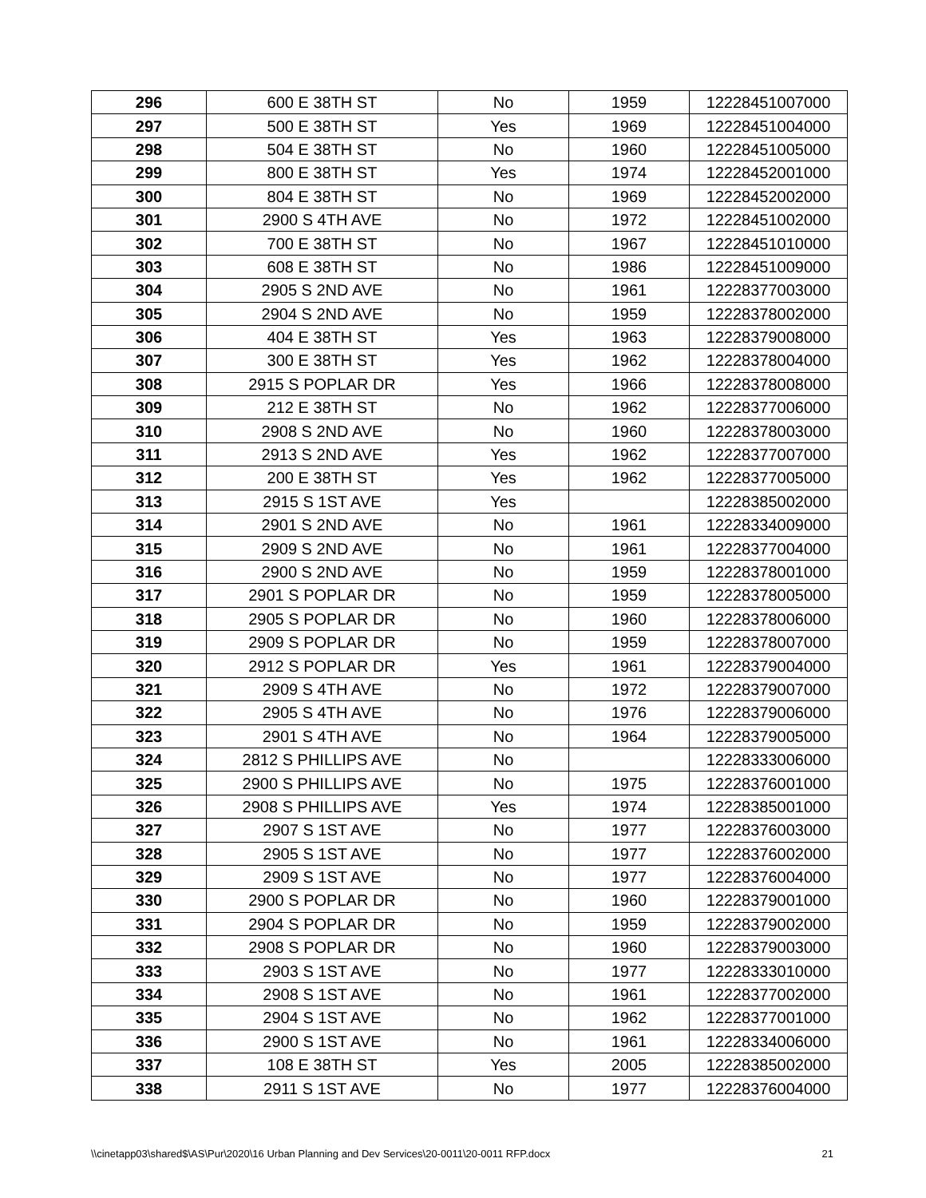| 296 | 600 E 38TH ST | No | 1959 | 12228451007000 |
| 297 | 500 E 38TH ST | Yes | 1969 | 12228451004000 |
| 298 | 504 E 38TH ST | No | 1960 | 12228451005000 |
| 299 | 800 E 38TH ST | Yes | 1974 | 12228452001000 |
| 300 | 804 E 38TH ST | No | 1969 | 12228452002000 |
| 301 | 2900 S 4TH AVE | No | 1972 | 12228451002000 |
| 302 | 700 E 38TH ST | No | 1967 | 12228451010000 |
| 303 | 608 E 38TH ST | No | 1986 | 12228451009000 |
| 304 | 2905 S 2ND AVE | No | 1961 | 12228377003000 |
| 305 | 2904 S 2ND AVE | No | 1959 | 12228378002000 |
| 306 | 404 E 38TH ST | Yes | 1963 | 12228379008000 |
| 307 | 300 E 38TH ST | Yes | 1962 | 12228378004000 |
| 308 | 2915 S POPLAR DR | Yes | 1966 | 12228378008000 |
| 309 | 212 E 38TH ST | No | 1962 | 12228377006000 |
| 310 | 2908 S 2ND AVE | No | 1960 | 12228378003000 |
| 311 | 2913 S 2ND AVE | Yes | 1962 | 12228377007000 |
| 312 | 200 E 38TH ST | Yes | 1962 | 12228377005000 |
| 313 | 2915 S 1ST AVE | Yes | | 12228385002000 |
| 314 | 2901 S 2ND AVE | No | 1961 | 12228334009000 |
| 315 | 2909 S 2ND AVE | No | 1961 | 12228377004000 |
| 316 | 2900 S 2ND AVE | No | 1959 | 12228378001000 |
| 317 | 2901 S POPLAR DR | No | 1959 | 12228378005000 |
| 318 | 2905 S POPLAR DR | No | 1960 | 12228378006000 |
| 319 | 2909 S POPLAR DR | No | 1959 | 12228378007000 |
| 320 | 2912 S POPLAR DR | Yes | 1961 | 12228379004000 |
| 321 | 2909 S 4TH AVE | No | 1972 | 12228379007000 |
| 322 | 2905 S 4TH AVE | No | 1976 | 12228379006000 |
| 323 | 2901 S 4TH AVE | No | 1964 | 12228379005000 |
| 324 | 2812 S PHILLIPS AVE | No | | 12228333006000 |
| 325 | 2900 S PHILLIPS AVE | No | 1975 | 12228376001000 |
| 326 | 2908 S PHILLIPS AVE | Yes | 1974 | 12228385001000 |
| 327 | 2907 S 1ST AVE | No | 1977 | 12228376003000 |
| 328 | 2905 S 1ST AVE | No | 1977 | 12228376002000 |
| 329 | 2909 S 1ST AVE | No | 1977 | 12228376004000 |
| 330 | 2900 S POPLAR DR | No | 1960 | 12228379001000 |
| 331 | 2904 S POPLAR DR | No | 1959 | 12228379002000 |
| 332 | 2908 S POPLAR DR | No | 1960 | 12228379003000 |
| 333 | 2903 S 1ST AVE | No | 1977 | 12228333010000 |
| 334 | 2908 S 1ST AVE | No | 1961 | 12228377002000 |
| 335 | 2904 S 1ST AVE | No | 1962 | 12228377001000 |
| 336 | 2900 S 1ST AVE | No | 1961 | 12228334006000 |
| 337 | 108 E 38TH ST | Yes | 2005 | 12228385002000 |
| 338 | 2911 S 1ST AVE | No | 1977 | 12228376004000 |
\\cinetapp03\shared$\AS\Pur\2020\16 Urban Planning and Dev Services\20-0011\20-0011 RFP.docx 21